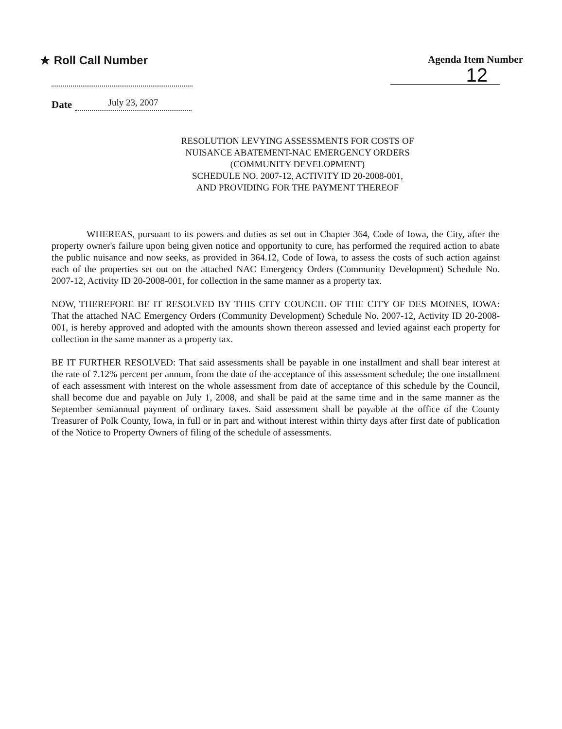★ Roll Call Number Agenda Item Number
12
Date
July 23, 2007
RESOLUTION LEVYING ASSESSMENTS FOR COSTS OF
NUISANCE ABATEMENT-NAC EMERGENCY ORDERS
(COMMUNITY DEVELOPMENT)
SCHEDULE NO. 2007-12, ACTIVITY ID 20-2008-001,
AND PROVIDING FOR THE PAYMENT THEREOF
WHEREAS, pursuant to its powers and duties as set out in Chapter 364, Code of Iowa, the City, after the property owner's failure upon being given notice and opportunity to cure, has performed the required action to abate the public nuisance and now seeks, as provided in 364.12, Code of Iowa, to assess the costs of such action against each of the properties set out on the attached NAC Emergency Orders (Community Development) Schedule No. 2007-12, Activity ID 20-2008-001, for collection in the same manner as a property tax.
NOW, THEREFORE BE IT RESOLVED BY THIS CITY COUNCIL OF THE CITY OF DES MOINES, IOWA: That the attached NAC Emergency Orders (Community Development) Schedule No. 2007-12, Activity ID 20-2008-001, is hereby approved and adopted with the amounts shown thereon assessed and levied against each property for collection in the same manner as a property tax.
BE IT FURTHER RESOLVED: That said assessments shall be payable in one installment and shall bear interest at the rate of 7.12% percent per annum, from the date of the acceptance of this assessment schedule; the one installment of each assessment with interest on the whole assessment from date of acceptance of this schedule by the Council, shall become due and payable on July 1, 2008, and shall be paid at the same time and in the same manner as the September semiannual payment of ordinary taxes. Said assessment shall be payable at the office of the County Treasurer of Polk County, Iowa, in full or in part and without interest within thirty days after first date of publication of the Notice to Property Owners of filing of the schedule of assessments.